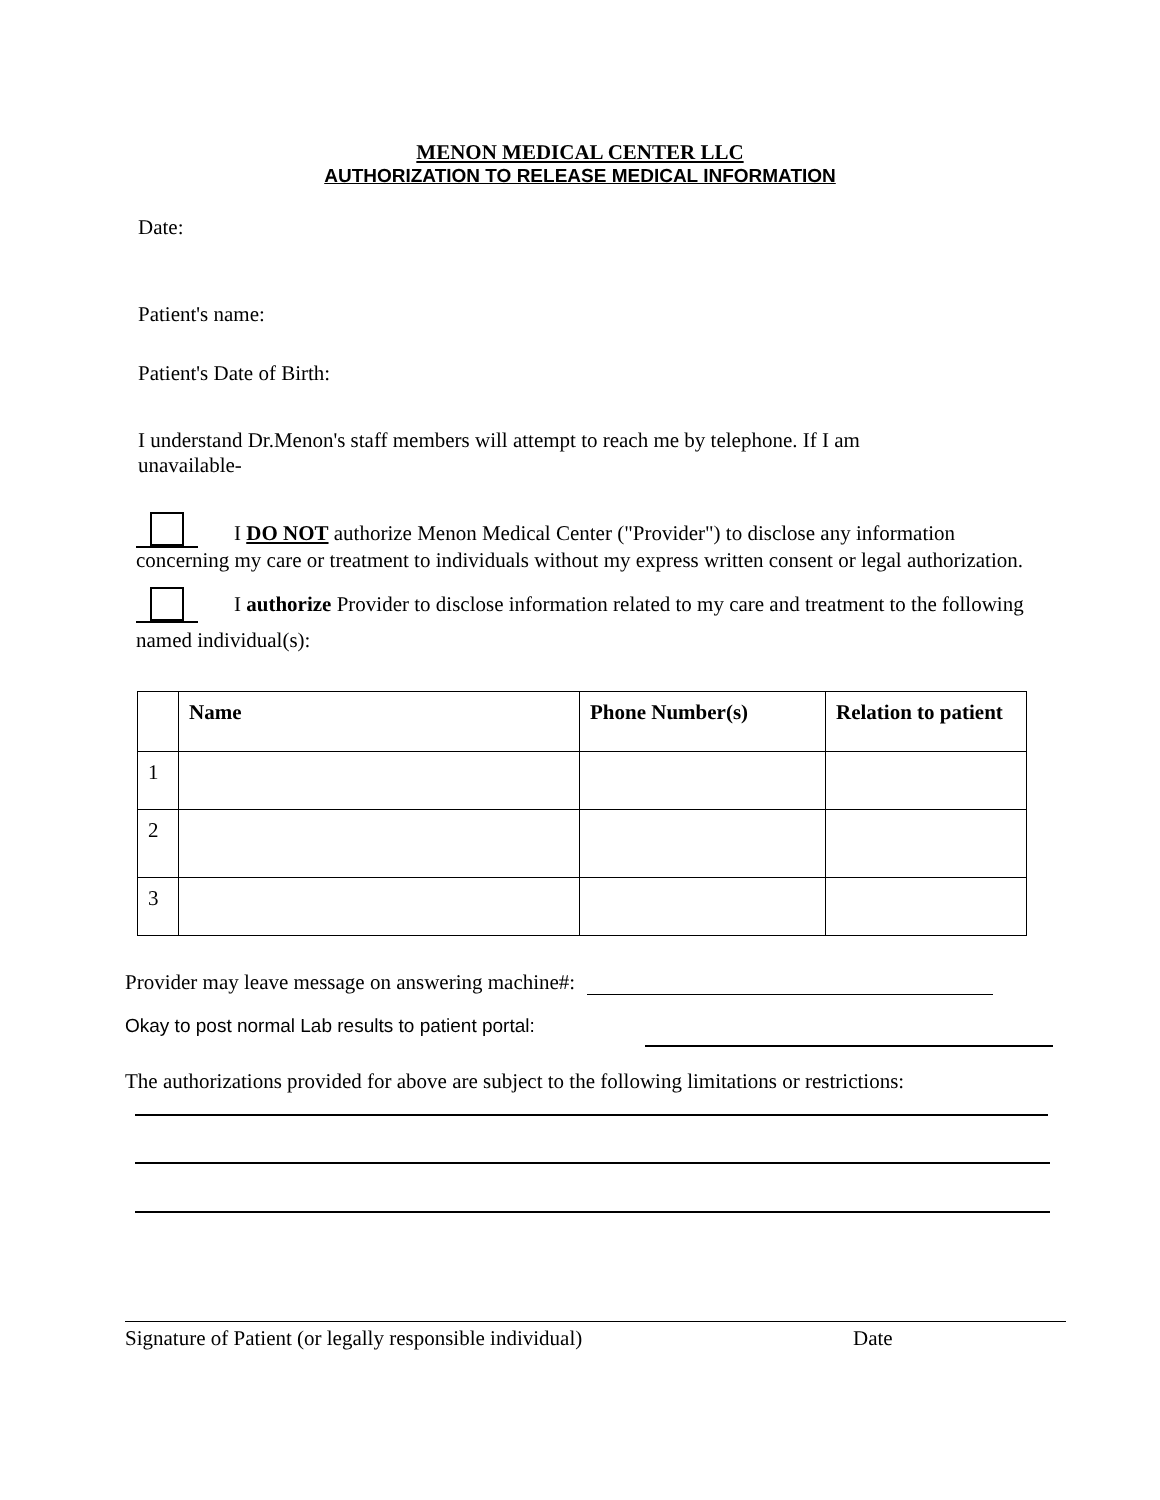MENON MEDICAL CENTER LLC
AUTHORIZATION TO RELEASE MEDICAL INFORMATION
Date:
Patient's name:
Patient's Date of Birth:
I understand Dr.Menon's staff members will attempt to reach me by telephone. If I am unavailable-
I DO NOT authorize Menon Medical Center ("Provider") to disclose any information concerning my care or treatment to individuals without my express written consent or legal authorization.
I authorize Provider to disclose information related to my care and treatment to the following named individual(s):
| | Name | Phone Number(s) | Relation to patient |
| --- | --- | --- | --- |
| 1 | | | |
| 2 | | | |
| 3 | | | |
Provider may leave message on answering machine#:
Okay to post normal Lab results to patient portal:
The authorizations provided for above are subject to the following limitations or restrictions:
Signature of Patient (or legally responsible individual) Date